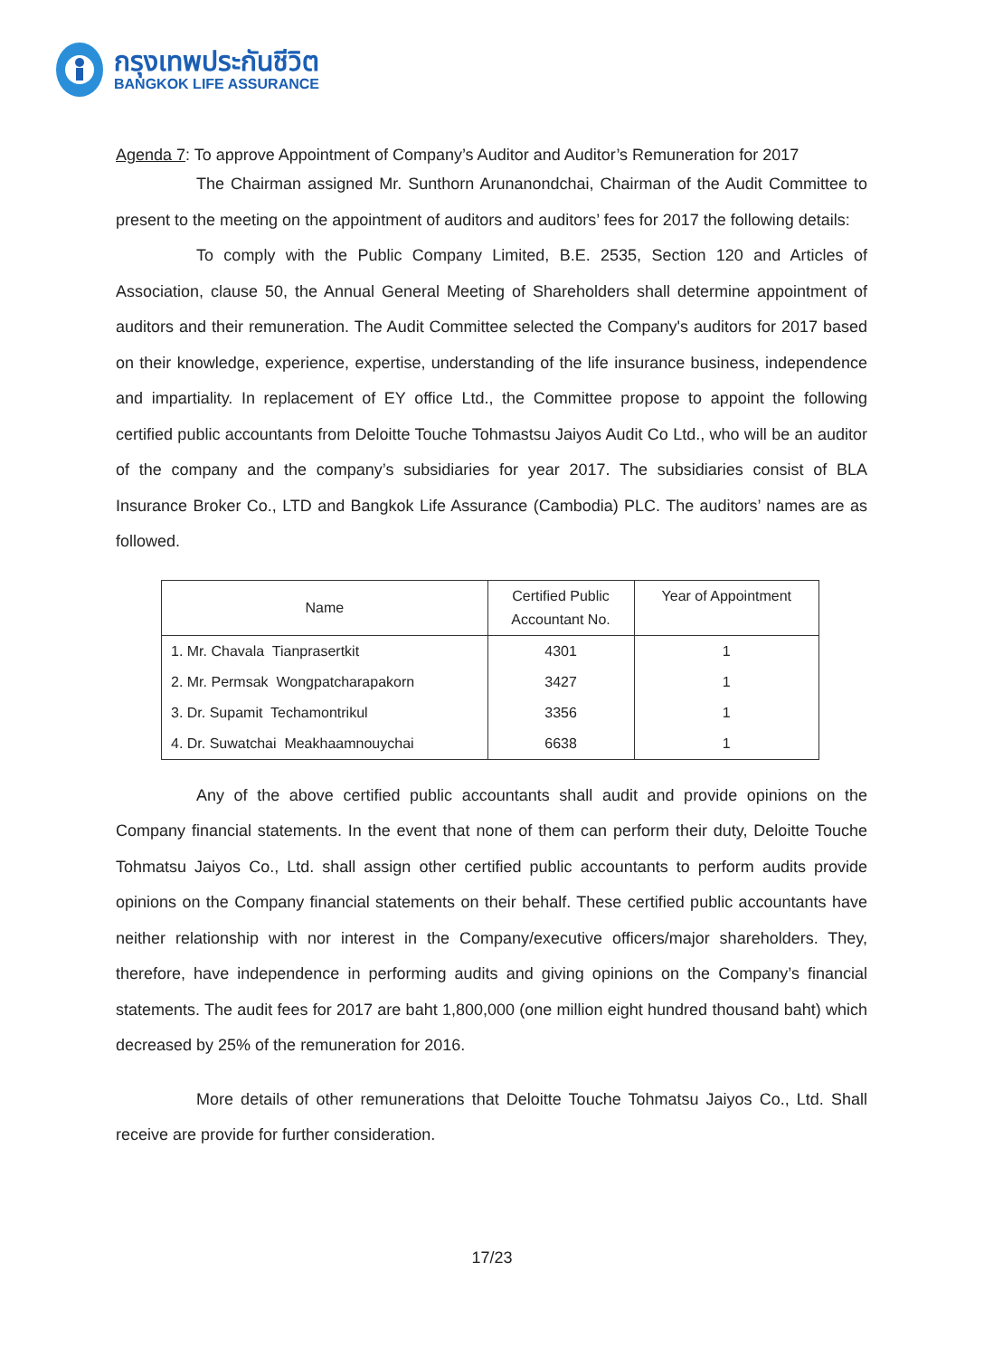กรุงเทพประกันชีวิต
BANGKOK LIFE ASSURANCE
Agenda 7: To approve Appointment of Company’s Auditor and Auditor’s Remuneration for 2017
The Chairman assigned Mr. Sunthorn Arunanondchai, Chairman of the Audit Committee to present to the meeting on the appointment of auditors and auditors’ fees for 2017 the following details:
To comply with the Public Company Limited, B.E. 2535, Section 120 and Articles of Association, clause 50, the Annual General Meeting of Shareholders shall determine appointment of auditors and their remuneration. The Audit Committee selected the Company's auditors for 2017 based on their knowledge, experience, expertise, understanding of the life insurance business, independence and impartiality. In replacement of EY office Ltd., the Committee propose to appoint the following certified public accountants from Deloitte Touche Tohmastsu Jaiyos Audit Co Ltd., who will be an auditor of the company and the company’s subsidiaries for year 2017. The subsidiaries consist of BLA Insurance Broker Co., LTD and Bangkok Life Assurance (Cambodia) PLC. The auditors’ names are as followed.
| Name | Certified Public Accountant No. | Year of Appointment |
| --- | --- | --- |
| 1. Mr. Chavala Tianprasertkit | 4301 | 1 |
| 2. Mr. Permsak Wongpatcharapakorn | 3427 | 1 |
| 3. Dr. Supamit Techamontrikul | 3356 | 1 |
| 4. Dr. Suwatchai Meakhaamnouychai | 6638 | 1 |
Any of the above certified public accountants shall audit and provide opinions on the Company financial statements. In the event that none of them can perform their duty, Deloitte Touche Tohmatsu Jaiyos Co., Ltd. shall assign other certified public accountants to perform audits provide opinions on the Company financial statements on their behalf. These certified public accountants have neither relationship with nor interest in the Company/executive officers/major shareholders. They, therefore, have independence in performing audits and giving opinions on the Company’s financial statements. The audit fees for 2017 are baht 1,800,000 (one million eight hundred thousand baht) which decreased by 25% of the remuneration for 2016.
More details of other remunerations that Deloitte Touche Tohmatsu Jaiyos Co., Ltd. Shall receive are provide for further consideration.
17/23